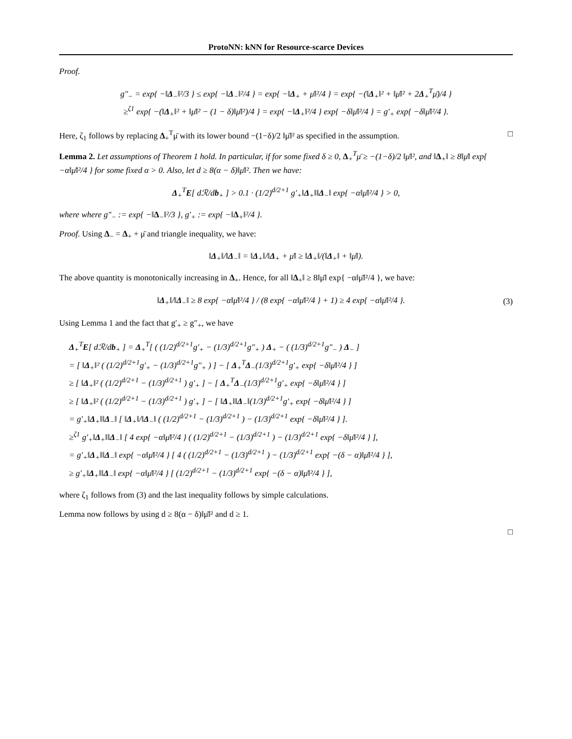ProtoNN: kNN for Resource-scarce Devices
Proof.
g″<sub>−</sub> = exp{ −‖Δ<sub>−</sub>‖²/3 } ≤ exp{ −‖Δ<sub>−</sub>‖²/4 } = exp{ −‖Δ<sub>+</sub> + μ̄‖²/4 } = exp{ −(‖Δ<sub>+</sub>‖² + ‖μ̄‖² + 2Δ<sub>+</sub><sup>T</sup>μ̄)/4 }
≥<sup>ζ1</sup> exp{ −(‖Δ<sub>+</sub>‖² + ‖μ̄‖² − (1 − δ)‖μ̄‖²)/4 } = exp{ −‖Δ<sub>+</sub>‖²/4 } exp{ −δ‖μ̄‖²/4 } = g′<sub>+</sub> exp{ −δ‖μ̄‖²/4 }.
Here, ζ<sub>1</sub> follows by replacing Δ<sub>+</sub><sup>T</sup>μ̄ with its lower bound −(1−δ)/2 ‖μ̄‖² as specified in the assumption. □
Lemma 2. Let assumptions of Theorem 1 hold. In particular, if for some fixed δ ≥ 0, Δ<sub>+</sub><sup>T</sup>μ̄ ≥ −(1−δ)/2 ‖μ̄‖², and ‖Δ<sub>+</sub>‖ ≥ 8‖μ̄‖ exp{ −α‖μ̄‖²/4 } for some fixed α > 0. Also, let d ≥ 8(α − δ)‖μ̄‖². Then we have:
Δ<sub>+</sub><sup>T</sup>E[ dℛ/db<sub>+</sub> ] > 0.1 · (1/2)<sup>d/2+1</sup> g′<sub>+</sub>‖Δ<sub>+</sub>‖‖Δ<sub>−</sub>‖ exp{ −α‖μ̄‖²/4 } > 0,
where where g″<sub>−</sub> := exp{ −‖Δ<sub>−</sub>‖²/3 }, g′<sub>+</sub> := exp{ −‖Δ<sub>+</sub>‖²/4 }.
Proof. Using Δ<sub>−</sub> = Δ<sub>+</sub> + μ̄ and triangle inequality, we have:
‖Δ<sub>+</sub>‖/‖Δ<sub>−</sub>‖ = ‖Δ<sub>+</sub>‖/‖Δ<sub>+</sub> + μ̄‖ ≥ ‖Δ<sub>+</sub>‖/(‖Δ<sub>+</sub>‖ + ‖μ̄‖).
The above quantity is monotonically increasing in Δ<sub>+</sub>. Hence, for all ‖Δ<sub>+</sub>‖ ≥ 8‖μ̄‖ exp{ −α‖μ̄‖²/4 }, we have:
‖Δ<sub>+</sub>‖/‖Δ<sub>−</sub>‖ ≥ 8 exp{ −α‖μ̄‖²/4 } / (8 exp{ −α‖μ̄‖²/4 } + 1) ≥ 4 exp{ −α‖μ̄‖²/4 }. (3)
Using Lemma 1 and the fact that g′<sub>+</sub> ≥ g″<sub>+</sub>, we have
Δ<sub>+</sub><sup>T</sup>E[ dℛ/db<sub>+</sub> ] = Δ<sub>+</sub><sup>T</sup>[ ( (1/2)<sup>d/2+1</sup>g′<sub>+</sub> − (1/3)<sup>d/2+1</sup>g″<sub>+</sub> ) Δ<sub>+</sub> − ( (1/3)<sup>d/2+1</sup>g″<sub>−</sub> ) Δ<sub>−</sub> ]
= [ ‖Δ<sub>+</sub>‖² ( (1/2)<sup>d/2+1</sup>g′<sub>+</sub> − (1/3)<sup>d/2+1</sup>g″<sub>+</sub> ) ] − [ Δ<sub>+</sub><sup>T</sup>Δ<sub>−</sub>(1/3)<sup>d/2+1</sup>g′<sub>+</sub> exp{ −δ‖μ̄‖²/4 } ]
≥ [ ‖Δ<sub>+</sub>‖² ( (1/2)<sup>d/2+1</sup> − (1/3)<sup>d/2+1</sup> ) g′<sub>+</sub> ] − [ Δ<sub>+</sub><sup>T</sup>Δ<sub>−</sub>(1/3)<sup>d/2+1</sup>g′<sub>+</sub> exp{ −δ‖μ̄‖²/4 } ]
≥ [ ‖Δ<sub>+</sub>‖² ( (1/2)<sup>d/2+1</sup> − (1/3)<sup>d/2+1</sup> ) g′<sub>+</sub> ] − [ ‖Δ<sub>+</sub>‖‖Δ<sub>−</sub>‖(1/3)<sup>d/2+1</sup>g′<sub>+</sub> exp{ −δ‖μ̄‖²/4 } ]
= g′<sub>+</sub>‖Δ<sub>+</sub>‖‖Δ<sub>−</sub>‖ [ ‖Δ<sub>+</sub>‖/‖Δ<sub>−</sub>‖ ( (1/2)<sup>d/2+1</sup> − (1/3)<sup>d/2+1</sup> ) − (1/3)<sup>d/2+1</sup> exp{ −δ‖μ̄‖²/4 } ].
≥<sup>ζ1</sup> g′<sub>+</sub>‖Δ<sub>+</sub>‖‖Δ<sub>−</sub>‖ [ 4 exp{ −α‖μ̄‖²/4 } ( (1/2)<sup>d/2+1</sup> − (1/3)<sup>d/2+1</sup> ) − (1/3)<sup>d/2+1</sup> exp{ −δ‖μ̄‖²/4 } ],
= g′<sub>+</sub>‖Δ<sub>+</sub>‖‖Δ<sub>−</sub>‖ exp{ −α‖μ̄‖²/4 } [ 4 ( (1/2)<sup>d/2+1</sup> − (1/3)<sup>d/2+1</sup> ) − (1/3)<sup>d/2+1</sup> exp{ −(δ − α)‖μ̄‖²/4 } ],
≥ g′<sub>+</sub>‖Δ<sub>+</sub>‖‖Δ<sub>−</sub>‖ exp{ −α‖μ̄‖²/4 } [ (1/2)<sup>d/2+1</sup> − (1/3)<sup>d/2+1</sup> exp{ −(δ − α)‖μ̄‖²/4 } ],
where ζ<sub>1</sub> follows from (3) and the last inequality follows by simple calculations.
Lemma now follows by using d ≥ 8(α − δ)‖μ̄‖² and d ≥ 1.
□